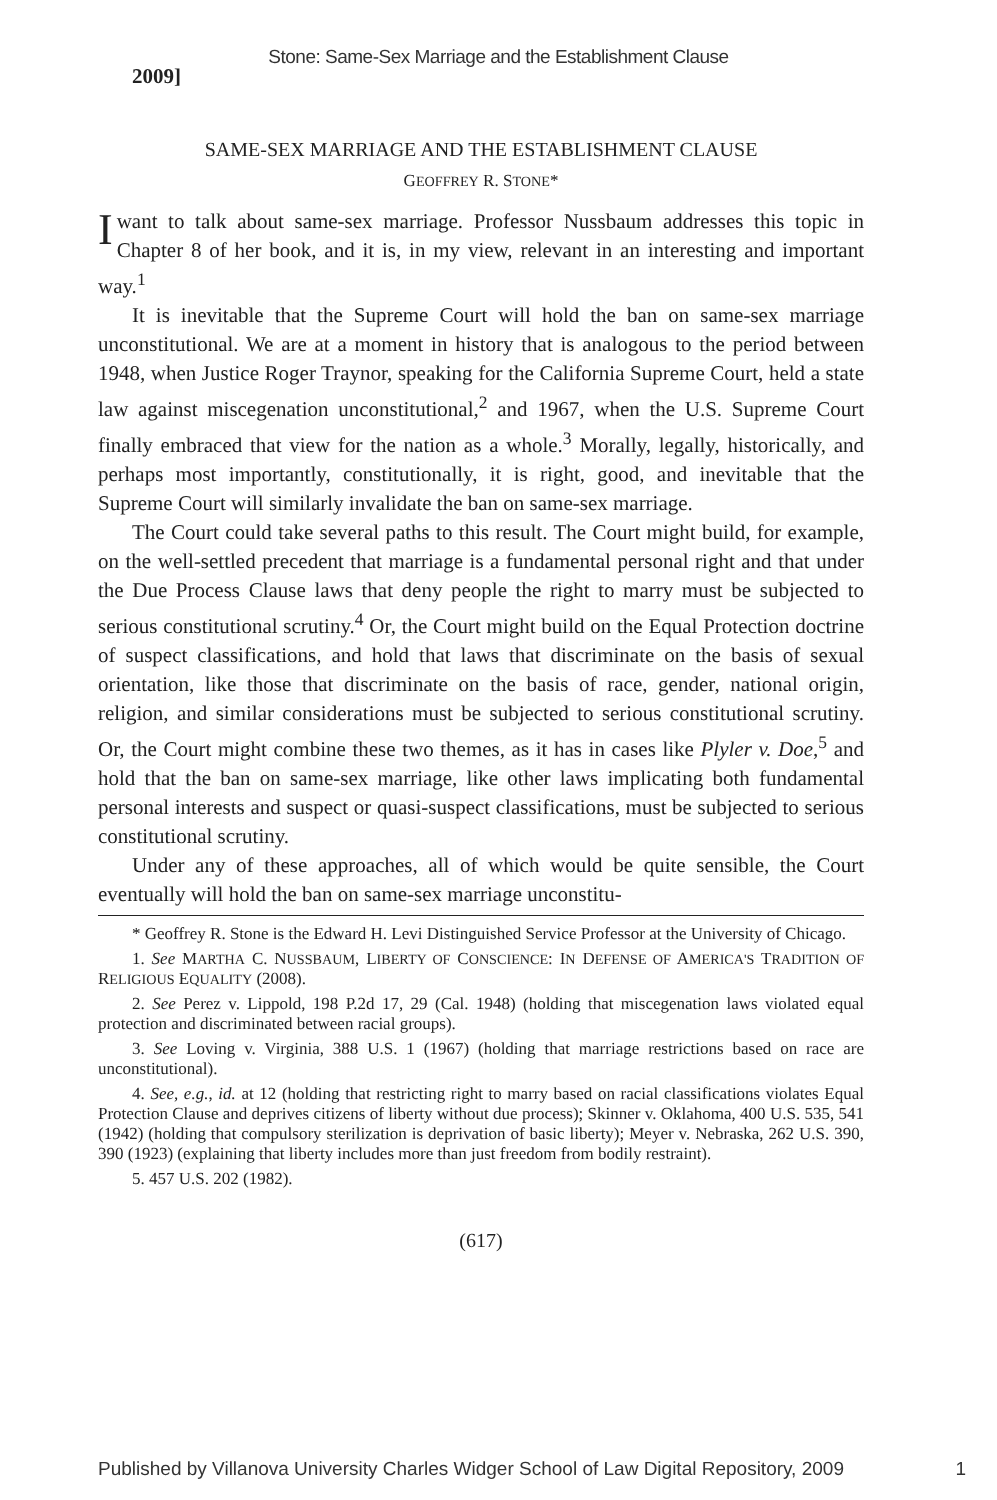Stone: Same-Sex Marriage and the Establishment Clause
2009]
SAME-SEX MARRIAGE AND THE ESTABLISHMENT CLAUSE
GEOFFREY R. STONE*
I want to talk about same-sex marriage. Professor Nussbaum addresses this topic in Chapter 8 of her book, and it is, in my view, relevant in an interesting and important way.<sup>1</sup>
It is inevitable that the Supreme Court will hold the ban on same-sex marriage unconstitutional. We are at a moment in history that is analogous to the period between 1948, when Justice Roger Traynor, speaking for the California Supreme Court, held a state law against miscegenation unconstitutional,<sup>2</sup> and 1967, when the U.S. Supreme Court finally embraced that view for the nation as a whole.<sup>3</sup> Morally, legally, historically, and perhaps most importantly, constitutionally, it is right, good, and inevitable that the Supreme Court will similarly invalidate the ban on same-sex marriage.
The Court could take several paths to this result. The Court might build, for example, on the well-settled precedent that marriage is a fundamental personal right and that under the Due Process Clause laws that deny people the right to marry must be subjected to serious constitutional scrutiny.<sup>4</sup> Or, the Court might build on the Equal Protection doctrine of suspect classifications, and hold that laws that discriminate on the basis of sexual orientation, like those that discriminate on the basis of race, gender, national origin, religion, and similar considerations must be subjected to serious constitutional scrutiny. Or, the Court might combine these two themes, as it has in cases like Plyler v. Doe,<sup>5</sup> and hold that the ban on same-sex marriage, like other laws implicating both fundamental personal interests and suspect or quasi-suspect classifications, must be subjected to serious constitutional scrutiny.
Under any of these approaches, all of which would be quite sensible, the Court eventually will hold the ban on same-sex marriage unconstitu-
* Geoffrey R. Stone is the Edward H. Levi Distinguished Service Professor at the University of Chicago.
1. See MARTHA C. NUSSBAUM, LIBERTY OF CONSCIENCE: IN DEFENSE OF AMERICA'S TRADITION OF RELIGIOUS EQUALITY (2008).
2. See Perez v. Lippold, 198 P.2d 17, 29 (Cal. 1948) (holding that miscegenation laws violated equal protection and discriminated between racial groups).
3. See Loving v. Virginia, 388 U.S. 1 (1967) (holding that marriage restrictions based on race are unconstitutional).
4. See, e.g., id. at 12 (holding that restricting right to marry based on racial classifications violates Equal Protection Clause and deprives citizens of liberty without due process); Skinner v. Oklahoma, 400 U.S. 535, 541 (1942) (holding that compulsory sterilization is deprivation of basic liberty); Meyer v. Nebraska, 262 U.S. 390, 390 (1923) (explaining that liberty includes more than just freedom from bodily restraint).
5. 457 U.S. 202 (1982).
(617)
Published by Villanova University Charles Widger School of Law Digital Repository, 2009 1